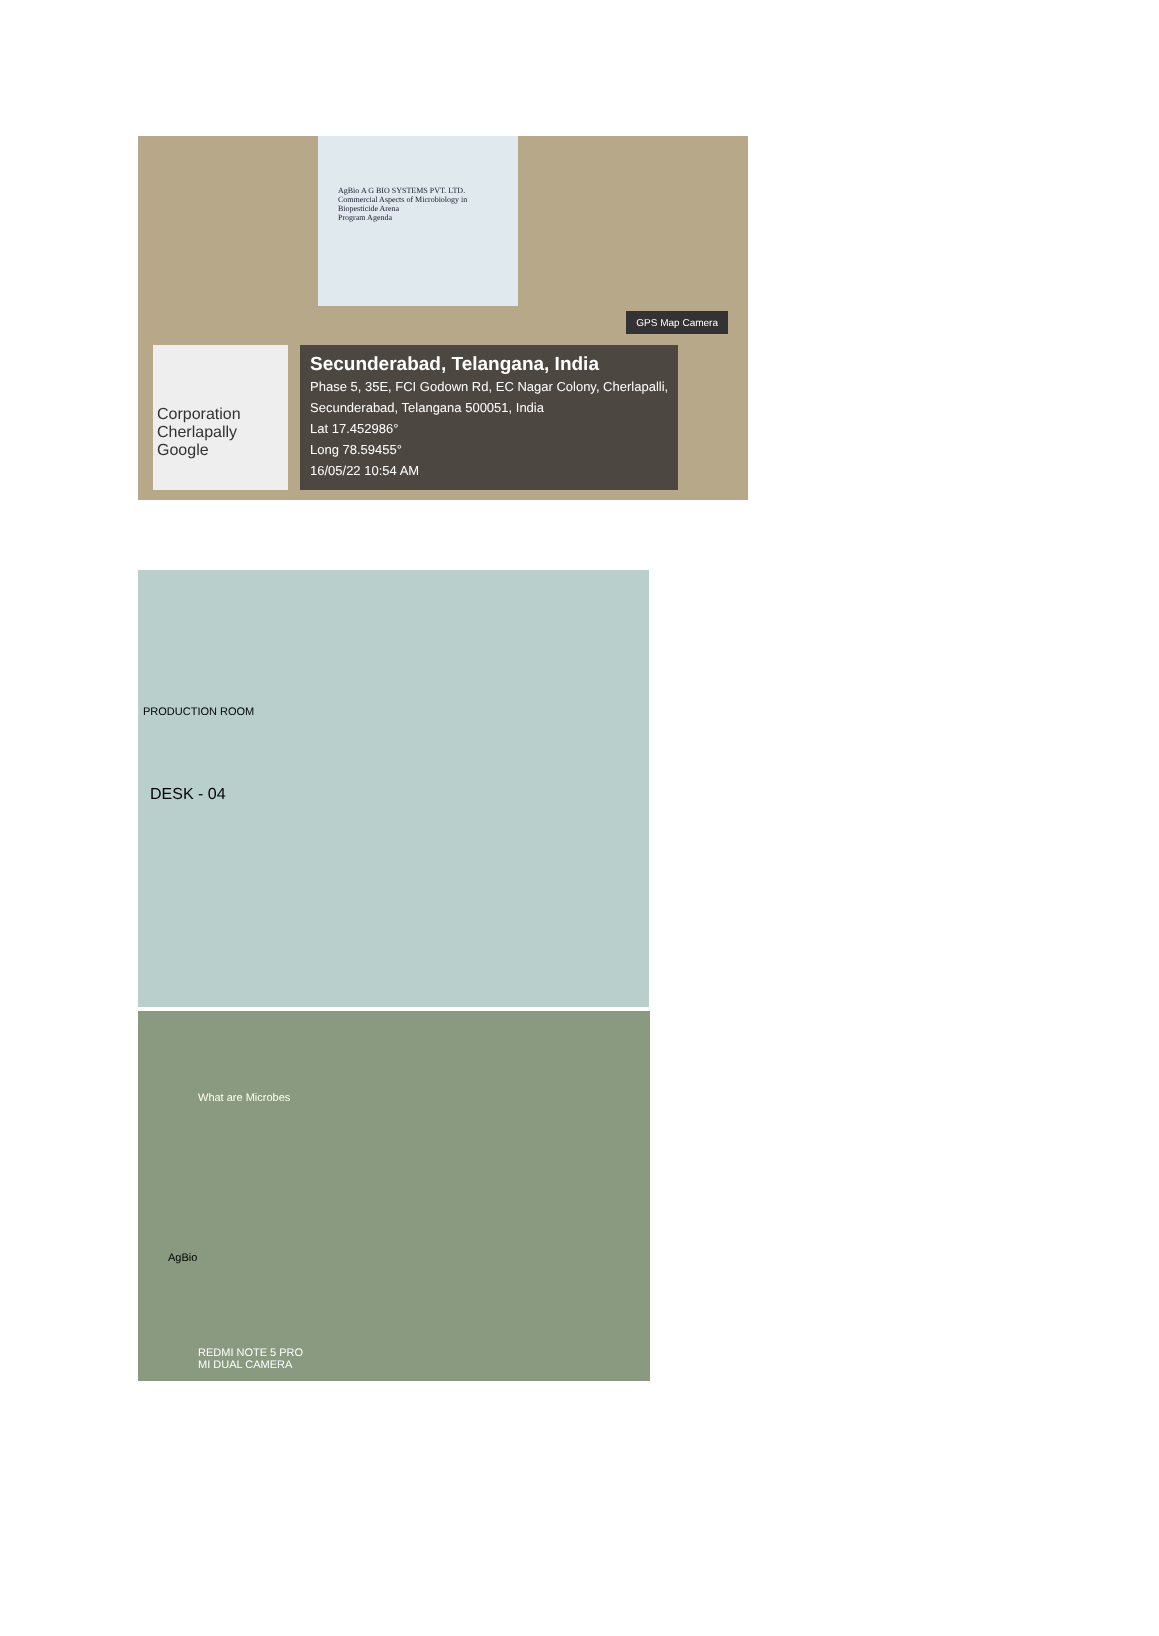AgBio A G BIO SYSTEMS PVT. LTD.
Commercial Aspects of Microbiology in Biopesticide Arena
Program Agenda
GPS Map Camera
Corporation Cherlapally
Google
Secunderabad, Telangana, India
Phase 5, 35E, FCI Godown Rd, EC Nagar Colony, Cherlapalli,
Secunderabad, Telangana 500051, India
Lat 17.452986°
Long 78.59455°
16/05/22 10:54 AM
PRODUCTION ROOM
DESK - 04
What are Microbes
AgBio
REDMI NOTE 5 PRO
MI DUAL CAMERA